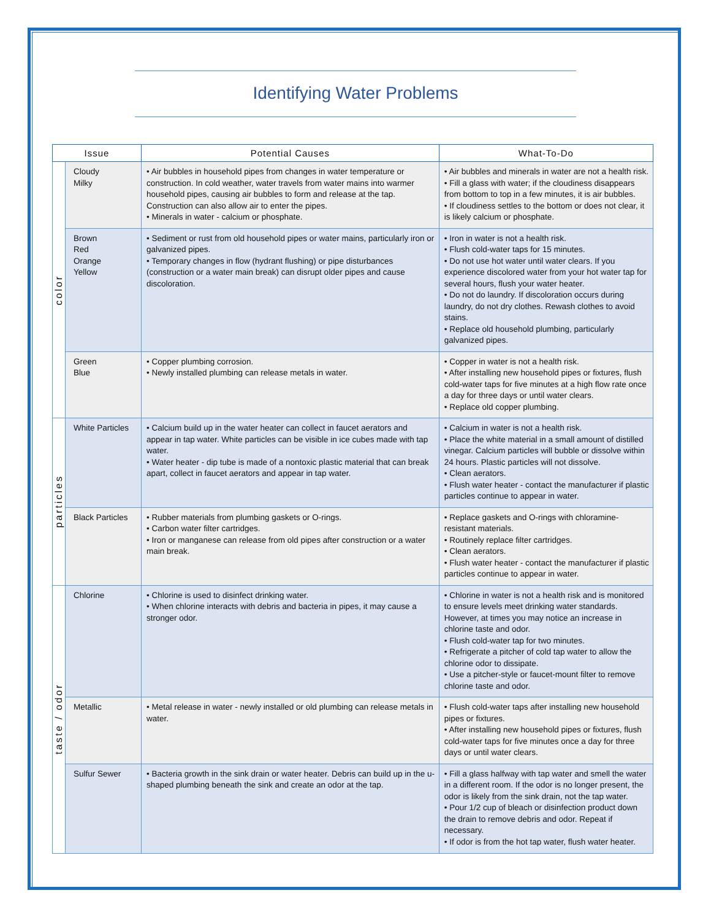Identifying Water Problems
| Issue | | Potential Causes | What-To-Do |
| --- | --- | --- | --- |
| color | Cloudy Milky | • Air bubbles in household pipes from changes in water temperature or construction. In cold weather, water travels from water mains into warmer household pipes, causing air bubbles to form and release at the tap. Construction can also allow air to enter the pipes. • Minerals in water - calcium or phosphate. | • Air bubbles and minerals in water are not a health risk. • Fill a glass with water; if the cloudiness disappears from bottom to top in a few minutes, it is air bubbles. • If cloudiness settles to the bottom or does not clear, it is likely calcium or phosphate. |
| | Brown Red Orange Yellow | • Sediment or rust from old household pipes or water mains, particularly iron or galvanized pipes. • Temporary changes in flow (hydrant flushing) or pipe disturbances (construction or a water main break) can disrupt older pipes and cause discoloration. | • Iron in water is not a health risk. • Flush cold-water taps for 15 minutes. • Do not use hot water until water clears. If you experience discolored water from your hot water tap for several hours, flush your water heater. • Do not do laundry. If discoloration occurs during laundry, do not dry clothes. Rewash clothes to avoid stains. • Replace old household plumbing, particularly galvanized pipes. |
| | Green Blue | • Copper plumbing corrosion. • Newly installed plumbing can release metals in water. | • Copper in water is not a health risk. • After installing new household pipes or fixtures, flush cold-water taps for five minutes at a high flow rate once a day for three days or until water clears. • Replace old copper plumbing. |
| particles | White Particles | • Calcium build up in the water heater can collect in faucet aerators and appear in tap water. White particles can be visible in ice cubes made with tap water. • Water heater - dip tube is made of a nontoxic plastic material that can break apart, collect in faucet aerators and appear in tap water. | • Calcium in water is not a health risk. • Place the white material in a small amount of distilled vinegar. Calcium particles will bubble or dissolve within 24 hours. Plastic particles will not dissolve. • Clean aerators. • Flush water heater - contact the manufacturer if plastic particles continue to appear in water. |
| | Black Particles | • Rubber materials from plumbing gaskets or O-rings. • Carbon water filter cartridges. • Iron or manganese can release from old pipes after construction or a water main break. | • Replace gaskets and O-rings with chloramine-resistant materials. • Routinely replace filter cartridges. • Clean aerators. • Flush water heater - contact the manufacturer if plastic particles continue to appear in water. |
| taste / odor | Chlorine | • Chlorine is used to disinfect drinking water. • When chlorine interacts with debris and bacteria in pipes, it may cause a stronger odor. | • Chlorine in water is not a health risk and is monitored to ensure levels meet drinking water standards. However, at times you may notice an increase in chlorine taste and odor. • Flush cold-water tap for two minutes. • Refrigerate a pitcher of cold tap water to allow the chlorine odor to dissipate. • Use a pitcher-style or faucet-mount filter to remove chlorine taste and odor. |
| | Metallic | • Metal release in water - newly installed or old plumbing can release metals in water. | • Flush cold-water taps after installing new household pipes or fixtures. • After installing new household pipes or fixtures, flush cold-water taps for five minutes once a day for three days or until water clears. |
| | Sulfur Sewer | • Bacteria growth in the sink drain or water heater. Debris can build up in the u-shaped plumbing beneath the sink and create an odor at the tap. | • Fill a glass halfway with tap water and smell the water in a different room. If the odor is no longer present, the odor is likely from the sink drain, not the tap water. • Pour 1/2 cup of bleach or disinfection product down the drain to remove debris and odor. Repeat if necessary. • If odor is from the hot tap water, flush water heater. |